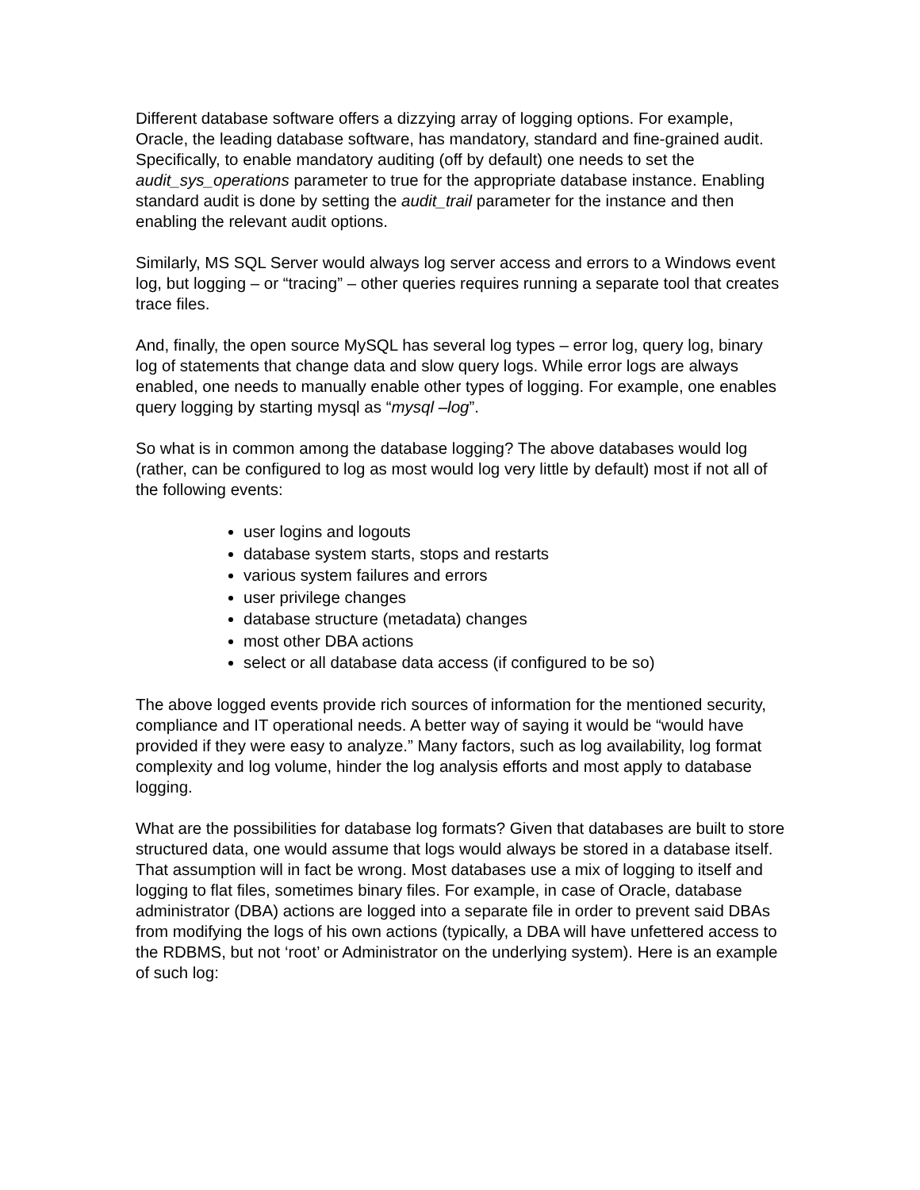Different database software offers a dizzying array of logging options. For example, Oracle, the leading database software, has mandatory, standard and fine-grained audit. Specifically, to enable mandatory auditing (off by default) one needs to set the audit_sys_operations parameter to true for the appropriate database instance. Enabling standard audit is done by setting the audit_trail parameter for the instance and then enabling the relevant audit options.
Similarly, MS SQL Server would always log server access and errors to a Windows event log, but logging – or “tracing” – other queries requires running a separate tool that creates trace files.
And, finally, the open source MySQL has several log types – error log, query log, binary log of statements that change data and slow query logs. While error logs are always enabled, one needs to manually enable other types of logging. For example, one enables query logging by starting mysql as “mysql –log”.
So what is in common among the database logging? The above databases would log (rather, can be configured to log as most would log very little by default) most if not all of the following events:
user logins and logouts
database system starts, stops and restarts
various system failures and errors
user privilege changes
database structure (metadata) changes
most other DBA actions
select or all database data access (if configured to be so)
The above logged events provide rich sources of information for the mentioned security, compliance and IT operational needs. A better way of saying it would be “would have provided if they were easy to analyze.” Many factors, such as log availability, log format complexity and log volume, hinder the log analysis efforts and most apply to database logging.
What are the possibilities for database log formats? Given that databases are built to store structured data, one would assume that logs would always be stored in a database itself. That assumption will in fact be wrong. Most databases use a mix of logging to itself and logging to flat files, sometimes binary files. For example, in case of Oracle, database administrator (DBA) actions are logged into a separate file in order to prevent said DBAs from modifying the logs of his own actions (typically, a DBA will have unfettered access to the RDBMS, but not ‘root’ or Administrator on the underlying system). Here is an example of such log: